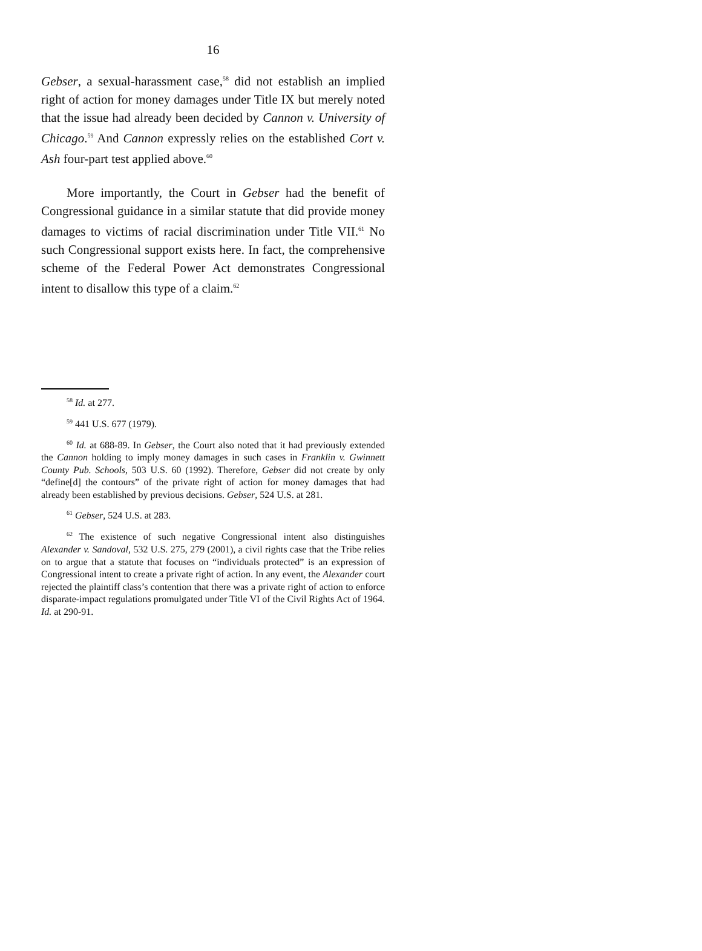16
Gebser, a sexual-harassment case,<sup>58</sup> did not establish an implied right of action for money damages under Title IX but merely noted that the issue had already been decided by Cannon v. University of Chicago.<sup>59</sup> And Cannon expressly relies on the established Cort v. Ash four-part test applied above.<sup>60</sup>
More importantly, the Court in Gebser had the benefit of Congressional guidance in a similar statute that did provide money damages to victims of racial discrimination under Title VII.<sup>61</sup> No such Congressional support exists here. In fact, the comprehensive scheme of the Federal Power Act demonstrates Congressional intent to disallow this type of a claim.<sup>62</sup>
<sup>58</sup> Id. at 277.
<sup>59</sup> 441 U.S. 677 (1979).
<sup>60</sup> Id. at 688-89. In Gebser, the Court also noted that it had previously extended the Cannon holding to imply money damages in such cases in Franklin v. Gwinnett County Pub. Schools, 503 U.S. 60 (1992). Therefore, Gebser did not create by only “define[d] the contours” of the private right of action for money damages that had already been established by previous decisions. Gebser, 524 U.S. at 281.
<sup>61</sup> Gebser, 524 U.S. at 283.
<sup>62</sup> The existence of such negative Congressional intent also distinguishes Alexander v. Sandoval, 532 U.S. 275, 279 (2001), a civil rights case that the Tribe relies on to argue that a statute that focuses on “individuals protected” is an expression of Congressional intent to create a private right of action. In any event, the Alexander court rejected the plaintiff class’s contention that there was a private right of action to enforce disparate-impact regulations promulgated under Title VI of the Civil Rights Act of 1964. Id. at 290-91.